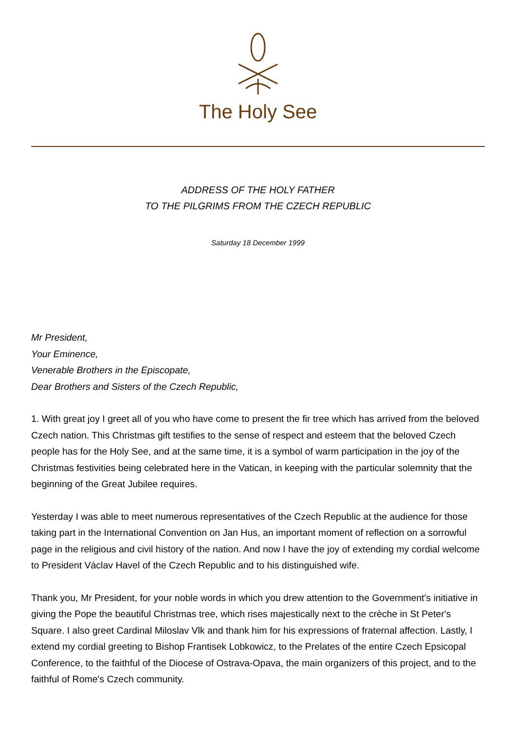The Holy See
ADDRESS OF THE HOLY FATHER
TO THE PILGRIMS FROM THE CZECH REPUBLIC
Saturday 18 December 1999
Mr President,
Your Eminence,
Venerable Brothers in the Episcopate,
Dear Brothers and Sisters of the Czech Republic,
1. With great joy I greet all of you who have come to present the fir tree which has arrived from the beloved Czech nation. This Christmas gift testifies to the sense of respect and esteem that the beloved Czech people has for the Holy See, and at the same time, it is a symbol of warm participation in the joy of the Christmas festivities being celebrated here in the Vatican, in keeping with the particular solemnity that the beginning of the Great Jubilee requires.
Yesterday I was able to meet numerous representatives of the Czech Republic at the audience for those taking part in the International Convention on Jan Hus, an important moment of reflection on a sorrowful page in the religious and civil history of the nation. And now I have the joy of extending my cordial welcome to President Václav Havel of the Czech Republic and to his distinguished wife.
Thank you, Mr President, for your noble words in which you drew attention to the Government's initiative in giving the Pope the beautiful Christmas tree, which rises majestically next to the crèche in St Peter's Square. I also greet Cardinal Miloslav Vlk and thank him for his expressions of fraternal affection. Lastly, I extend my cordial greeting to Bishop Frantisek Lobkowicz, to the Prelates of the entire Czech Epsicopal Conference, to the faithful of the Diocese of Ostrava-Opava, the main organizers of this project, and to the faithful of Rome's Czech community.